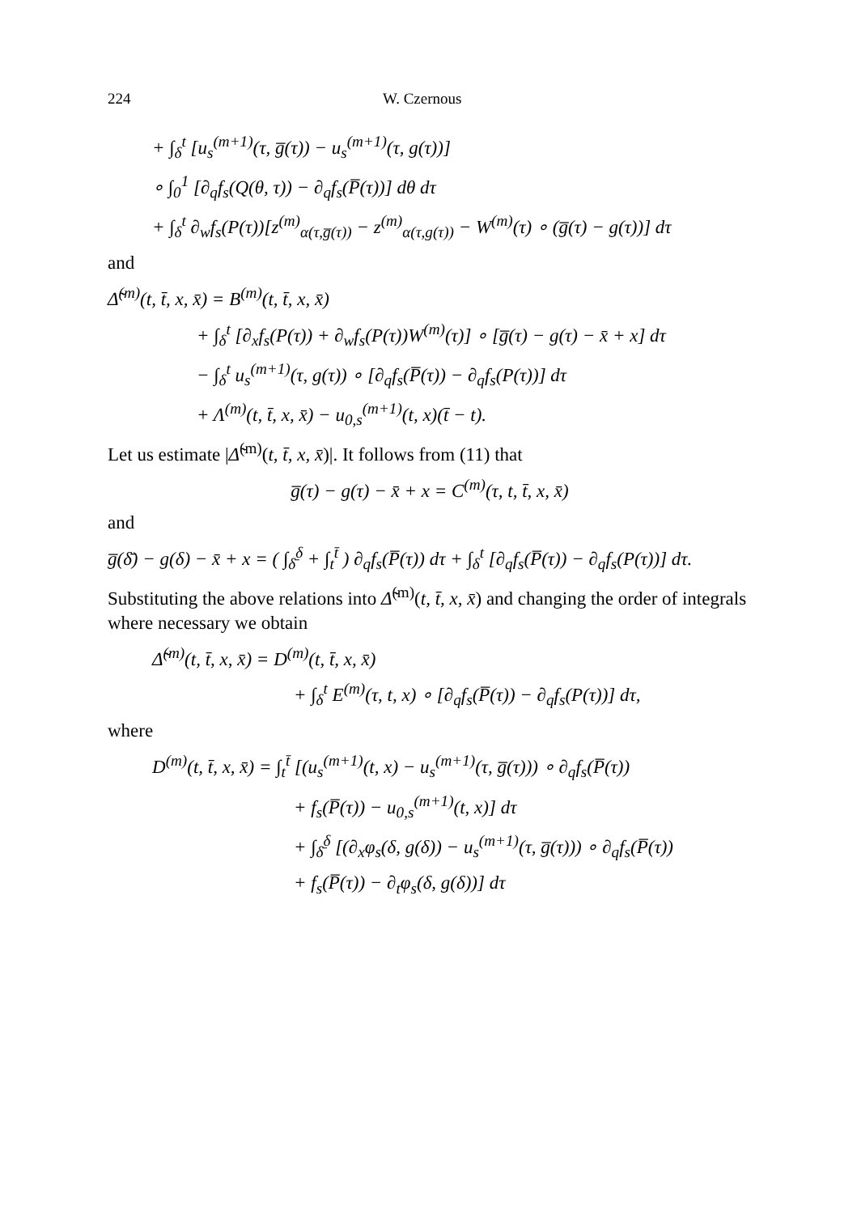224 W. Czernous
+ ∫<sub>δ</sub><sup>t</sup> [u<sub>s</sub><sup>(m+1)</sup>(τ, g̅(τ)) − u<sub>s</sub><sup>(m+1)</sup>(τ, g(τ))]
∘ ∫<sub>0</sub><sup>1</sup> [∂<sub>q</sub>f<sub>s</sub>(Q(θ, τ)) − ∂<sub>q</sub>f<sub>s</sub>(P̅(τ))] dθ dτ
+ ∫<sub>δ</sub><sup>t</sup> ∂<sub>w</sub>f<sub>s</sub>(P(τ))[z<sup>(m)</sup><sub>α(τ,g̅(τ))</sub> − z<sup>(m)</sup><sub>α(τ,g(τ))</sub> − W<sup>(m)</sup>(τ) ∘ (g̅(τ) − g(τ))] dτ
and
Δ̃<sup>(m)</sup>(t, t̄, x, x̄) = B<sup>(m)</sup>(t, t̄, x, x̄)
+ ∫<sub>δ</sub><sup>t</sup> [∂<sub>x</sub>f<sub>s</sub>(P(τ)) + ∂<sub>w</sub>f<sub>s</sub>(P(τ))W<sup>(m)</sup>(τ)] ∘ [g̅(τ) − g(τ) − x̄ + x] dτ
− ∫<sub>δ</sub><sup>t</sup> u<sub>s</sub><sup>(m+1)</sup>(τ, g(τ)) ∘ [∂<sub>q</sub>f<sub>s</sub>(P̅(τ)) − ∂<sub>q</sub>f<sub>s</sub>(P(τ))] dτ
+ Λ<sup>(m)</sup>(t, t̄, x, x̄) − u<sub>0,s</sub><sup>(m+1)</sup>(t, x)(t̄ − t).
Let us estimate |Δ̃<sup>(m)</sup>(t, t̄, x, x̄)|. It follows from (11) that
g̅(τ) − g(τ) − x̄ + x = C<sup>(m)</sup>(τ, t, t̄, x, x̄)
and
g̅(δ̄) − g(δ) − x̄ + x = ( ∫<sub>δ̄</sub><sup>δ</sup> + ∫<sub>t</sub><sup>t̄</sup> ) ∂<sub>q</sub>f<sub>s</sub>(P̅(τ)) dτ + ∫<sub>δ</sub><sup>t</sup> [∂<sub>q</sub>f<sub>s</sub>(P̅(τ)) − ∂<sub>q</sub>f<sub>s</sub>(P(τ))] dτ.
Substituting the above relations into Δ̃<sup>(m)</sup>(t, t̄, x, x̄) and changing the order of integrals where necessary we obtain
Δ̃<sup>(m)</sup>(t, t̄, x, x̄) = D<sup>(m)</sup>(t, t̄, x, x̄)
+ ∫<sub>δ</sub><sup>t</sup> E<sup>(m)</sup>(τ, t, x) ∘ [∂<sub>q</sub>f<sub>s</sub>(P̅(τ)) − ∂<sub>q</sub>f<sub>s</sub>(P(τ))] dτ,
where
D<sup>(m)</sup>(t, t̄, x, x̄) = ∫<sub>t</sub><sup>t̄</sup> [(u<sub>s</sub><sup>(m+1)</sup>(t, x) − u<sub>s</sub><sup>(m+1)</sup>(τ, g̅(τ))) ∘ ∂<sub>q</sub>f<sub>s</sub>(P̅(τ))
+ f<sub>s</sub>(P̅(τ)) − u<sub>0,s</sub><sup>(m+1)</sup>(t, x)] dτ
+ ∫<sub>δ̄</sub><sup>δ</sup> [(∂<sub>x</sub>φ<sub>s</sub>(δ, g(δ)) − u<sub>s</sub><sup>(m+1)</sup>(τ, g̅(τ))) ∘ ∂<sub>q</sub>f<sub>s</sub>(P̅(τ))
+ f<sub>s</sub>(P̅(τ)) − ∂<sub>t</sub>φ<sub>s</sub>(δ, g(δ))] dτ